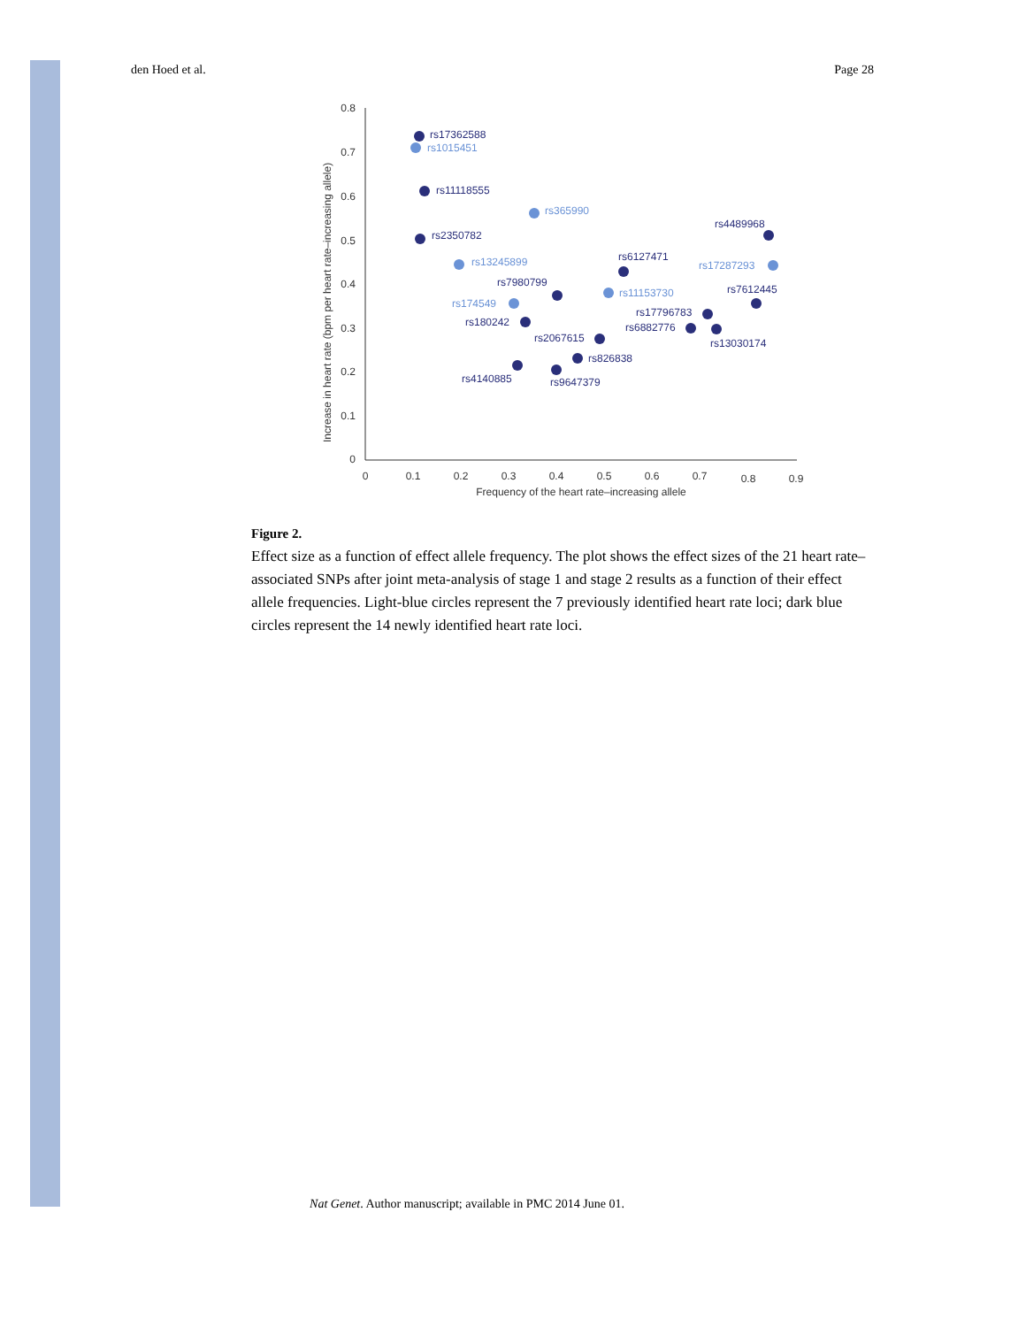den Hoed et al. Page 28
0.8
0.7
0.6
0.5
0.4
0.3
0.2
0.1
0
0
0.1
0.2
0.3
0.4
0.5
0.6
0.7
0.8
0.9
Frequency of the heart rate–increasing allele
Increase in heart rate (bpm per heart rate–increasing allele)
rs17362588
rs11118555
rs2350782
rs4489968
rs6127471
rs7980799
rs7612445
rs17796783
rs6882776
rs13030174
rs180242
rs2067615
rs826838
rs4140885
rs9647379
rs1015451
rs365990
rs13245899
rs17287293
rs11153730
rs174549
Figure 2.
Effect size as a function of effect allele frequency. The plot shows the effect sizes of the 21 heart rate–associated SNPs after joint meta-analysis of stage 1 and stage 2 results as a function of their effect allele frequencies. Light-blue circles represent the 7 previously identified heart rate loci; dark blue circles represent the 14 newly identified heart rate loci.
Nat Genet. Author manuscript; available in PMC 2014 June 01.